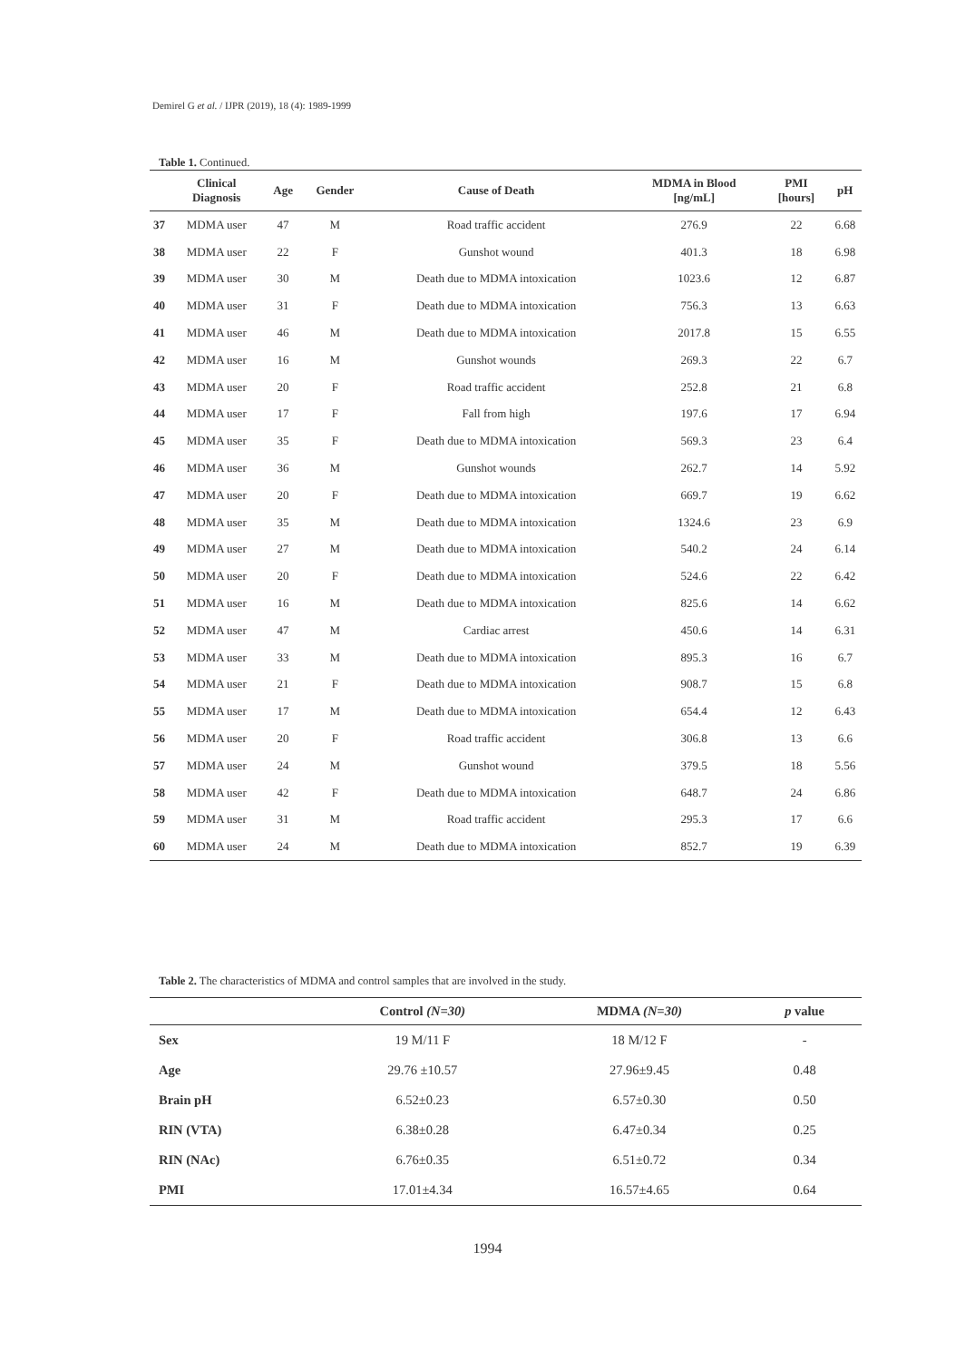Demirel G et al. / IJPR (2019), 18 (4): 1989-1999
Table 1. Continued.
| | Clinical Diagnosis | Age | Gender | Cause of Death | MDMA in Blood [ng/mL] | PMI [hours] | pH |
| --- | --- | --- | --- | --- | --- | --- | --- |
| 37 | MDMA user | 47 | M | Road traffic accident | 276.9 | 22 | 6.68 |
| 38 | MDMA user | 22 | F | Gunshot wound | 401.3 | 18 | 6.98 |
| 39 | MDMA user | 30 | M | Death due to MDMA intoxication | 1023.6 | 12 | 6.87 |
| 40 | MDMA user | 31 | F | Death due to MDMA intoxication | 756.3 | 13 | 6.63 |
| 41 | MDMA user | 46 | M | Death due to MDMA intoxication | 2017.8 | 15 | 6.55 |
| 42 | MDMA user | 16 | M | Gunshot wounds | 269.3 | 22 | 6.7 |
| 43 | MDMA user | 20 | F | Road traffic accident | 252.8 | 21 | 6.8 |
| 44 | MDMA user | 17 | F | Fall from high | 197.6 | 17 | 6.94 |
| 45 | MDMA user | 35 | F | Death due to MDMA intoxication | 569.3 | 23 | 6.4 |
| 46 | MDMA user | 36 | M | Gunshot wounds | 262.7 | 14 | 5.92 |
| 47 | MDMA user | 20 | F | Death due to MDMA intoxication | 669.7 | 19 | 6.62 |
| 48 | MDMA user | 35 | M | Death due to MDMA intoxication | 1324.6 | 23 | 6.9 |
| 49 | MDMA user | 27 | M | Death due to MDMA intoxication | 540.2 | 24 | 6.14 |
| 50 | MDMA user | 20 | F | Death due to MDMA intoxication | 524.6 | 22 | 6.42 |
| 51 | MDMA user | 16 | M | Death due to MDMA intoxication | 825.6 | 14 | 6.62 |
| 52 | MDMA user | 47 | M | Cardiac arrest | 450.6 | 14 | 6.31 |
| 53 | MDMA user | 33 | M | Death due to MDMA intoxication | 895.3 | 16 | 6.7 |
| 54 | MDMA user | 21 | F | Death due to MDMA intoxication | 908.7 | 15 | 6.8 |
| 55 | MDMA user | 17 | M | Death due to MDMA intoxication | 654.4 | 12 | 6.43 |
| 56 | MDMA user | 20 | F | Road traffic accident | 306.8 | 13 | 6.6 |
| 57 | MDMA user | 24 | M | Gunshot wound | 379.5 | 18 | 5.56 |
| 58 | MDMA user | 42 | F | Death due to MDMA intoxication | 648.7 | 24 | 6.86 |
| 59 | MDMA user | 31 | M | Road traffic accident | 295.3 | 17 | 6.6 |
| 60 | MDMA user | 24 | M | Death due to MDMA intoxication | 852.7 | 19 | 6.39 |
Table 2. The characteristics of MDMA and control samples that are involved in the study.
| | Control (N=30) | MDMA (N=30) | p value |
| --- | --- | --- | --- |
| Sex | 19 M/11 F | 18 M/12 F | - |
| Age | 29.76 ±10.57 | 27.96±9.45 | 0.48 |
| Brain pH | 6.52±0.23 | 6.57±0.30 | 0.50 |
| RIN (VTA) | 6.38±0.28 | 6.47±0.34 | 0.25 |
| RIN (NAc) | 6.76±0.35 | 6.51±0.72 | 0.34 |
| PMI | 17.01±4.34 | 16.57±4.65 | 0.64 |
1994